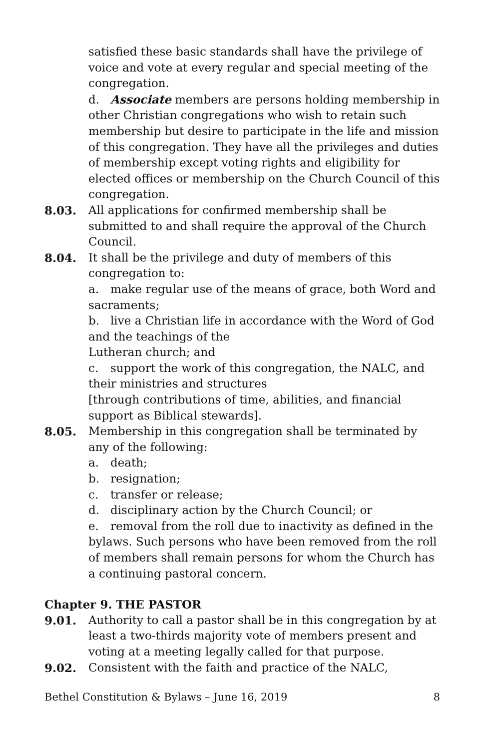satisfied these basic standards shall have the privilege of voice and vote at every regular and special meeting of the congregation.
d. Associate members are persons holding membership in other Christian congregations who wish to retain such membership but desire to participate in the life and mission of this congregation. They have all the privileges and duties of membership except voting rights and eligibility for elected offices or membership on the Church Council of this congregation.
8.03. All applications for confirmed membership shall be submitted to and shall require the approval of the Church Council.
8.04. It shall be the privilege and duty of members of this congregation to:
a. make regular use of the means of grace, both Word and sacraments;
b. live a Christian life in accordance with the Word of God and the teachings of the
Lutheran church; and
c. support the work of this congregation, the NALC, and their ministries and structures
[through contributions of time, abilities, and financial support as Biblical stewards].
8.05. Membership in this congregation shall be terminated by any of the following:
a. death;
b. resignation;
c. transfer or release;
d. disciplinary action by the Church Council; or
e. removal from the roll due to inactivity as defined in the bylaws. Such persons who have been removed from the roll of members shall remain persons for whom the Church has a continuing pastoral concern.
Chapter 9. THE PASTOR
9.01. Authority to call a pastor shall be in this congregation by at least a two-thirds majority vote of members present and voting at a meeting legally called for that purpose.
9.02. Consistent with the faith and practice of the NALC,
Bethel Constitution & Bylaws – June 16, 2019 8